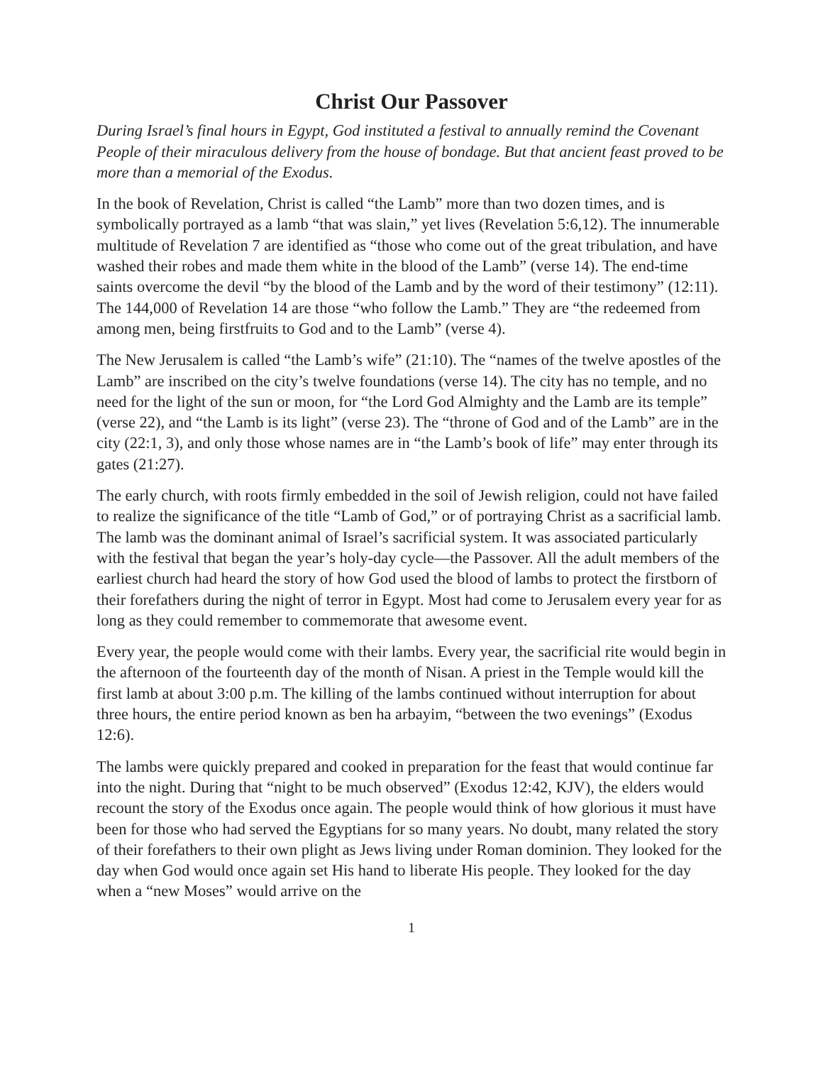Christ Our Passover
During Israel’s final hours in Egypt, God instituted a festival to annually remind the Covenant People of their miraculous delivery from the house of bondage. But that ancient feast proved to be more than a memorial of the Exodus.
In the book of Revelation, Christ is called “the Lamb” more than two dozen times, and is symbolically portrayed as a lamb “that was slain,” yet lives (Revelation 5:6,12). The innumerable multitude of Revelation 7 are identified as “those who come out of the great tribulation, and have washed their robes and made them white in the blood of the Lamb” (verse 14). The end-time saints overcome the devil “by the blood of the Lamb and by the word of their testimony” (12:11). The 144,000 of Revelation 14 are those “who follow the Lamb.” They are “the redeemed from among men, being firstfruits to God and to the Lamb” (verse 4).
The New Jerusalem is called “the Lamb’s wife” (21:10). The “names of the twelve apostles of the Lamb” are inscribed on the city’s twelve foundations (verse 14). The city has no temple, and no need for the light of the sun or moon, for “the Lord God Almighty and the Lamb are its temple” (verse 22), and “the Lamb is its light” (verse 23). The “throne of God and of the Lamb” are in the city (22:1, 3), and only those whose names are in “the Lamb’s book of life” may enter through its gates (21:27).
The early church, with roots firmly embedded in the soil of Jewish religion, could not have failed to realize the significance of the title “Lamb of God,” or of portraying Christ as a sacrificial lamb. The lamb was the dominant animal of Israel’s sacrificial system. It was associated particularly with the festival that began the year’s holy-day cycle—the Passover. All the adult members of the earliest church had heard the story of how God used the blood of lambs to protect the firstborn of their forefathers during the night of terror in Egypt. Most had come to Jerusalem every year for as long as they could remember to commemorate that awesome event.
Every year, the people would come with their lambs. Every year, the sacrificial rite would begin in the afternoon of the fourteenth day of the month of Nisan. A priest in the Temple would kill the first lamb at about 3:00 p.m. The killing of the lambs continued without interruption for about three hours, the entire period known as ben ha arbayim, “between the two evenings” (Exodus 12:6).
The lambs were quickly prepared and cooked in preparation for the feast that would continue far into the night. During that “night to be much observed” (Exodus 12:42, KJV), the elders would recount the story of the Exodus once again. The people would think of how glorious it must have been for those who had served the Egyptians for so many years. No doubt, many related the story of their forefathers to their own plight as Jews living under Roman dominion. They looked for the day when God would once again set His hand to liberate His people. They looked for the day when a “new Moses” would arrive on the
1